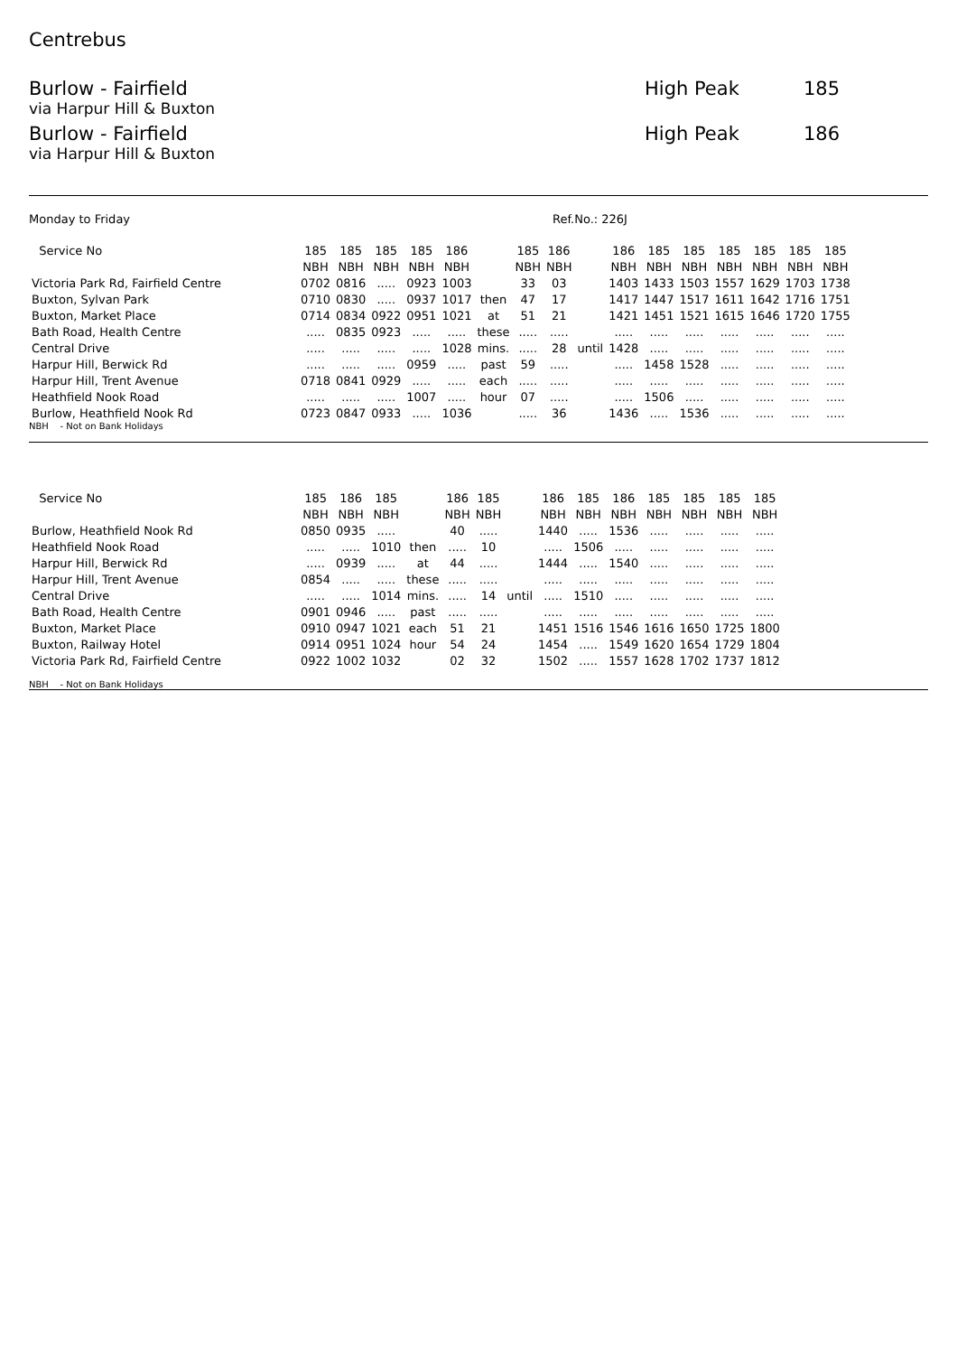Centrebus
Burlow - Fairfield High Peak 185
via Harpur Hill & Buxton
Burlow - Fairfield High Peak 186
via Harpur Hill & Buxton
Monday to Friday Ref.No.: 226J
| Service No | 185 | 185 | 185 | 185 | 186 | | 185 | 186 | | 186 | 185 | 185 | 185 | 185 | 185 | 185 |
| --- | --- | --- | --- | --- | --- | --- | --- | --- | --- | --- | --- | --- | --- | --- | --- | --- |
| | NBH | NBH | NBH | NBH | NBH | | NBH | NBH | | NBH | NBH | NBH | NBH | NBH | NBH | NBH |
| Victoria Park Rd, Fairfield Centre | 0702 | 0816 | ..... | 0923 | 1003 | | 33 | 03 | | 1403 | 1433 | 1503 | 1557 | 1629 | 1703 | 1738 |
| Buxton, Sylvan Park | 0710 | 0830 | ..... | 0937 | 1017 | then | 47 | 17 | | 1417 | 1447 | 1517 | 1611 | 1642 | 1716 | 1751 |
| Buxton, Market Place | 0714 | 0834 | 0922 | 0951 | 1021 | at | 51 | 21 | | 1421 | 1451 | 1521 | 1615 | 1646 | 1720 | 1755 |
| Bath Road, Health Centre | ..... | 0835 | 0923 | ..... | ..... | these | ..... | ..... | | ..... | ..... | ..... | ..... | ..... | ..... | ..... |
| Central Drive | ..... | ..... | ..... | ..... | 1028 | mins. | ..... | 28 | until | 1428 | ..... | ..... | ..... | ..... | ..... | ..... |
| Harpur Hill, Berwick Rd | ..... | ..... | ..... | 0959 | ..... | past | 59 | ..... | | ..... | 1458 | 1528 | ..... | ..... | ..... | ..... |
| Harpur Hill, Trent Avenue | 0718 | 0841 | 0929 | ..... | ..... | each | ..... | ..... | | ..... | ..... | ..... | ..... | ..... | ..... | ..... |
| Heathfield Nook Road | ..... | ..... | ..... | 1007 | ..... | hour | 07 | ..... | | ..... | 1506 | ..... | ..... | ..... | ..... | ..... |
| Burlow, Heathfield Nook Rd | 0723 | 0847 | 0933 | ..... | 1036 | | ..... | 36 | | 1436 | ..... | 1536 | ..... | ..... | ..... | ..... |
NBH - Not on Bank Holidays
| Service No | 185 | 186 | 185 | | 186 | 185 | | 186 | 185 | 186 | 185 | 185 | 185 | 185 |
| --- | --- | --- | --- | --- | --- | --- | --- | --- | --- | --- | --- | --- | --- | --- |
| | NBH | NBH | NBH | | NBH | NBH | | NBH | NBH | NBH | NBH | NBH | NBH | NBH |
| Burlow, Heathfield Nook Rd | 0850 | 0935 | ..... | | 40 | ..... | | 1440 | ..... | 1536 | ..... | ..... | ..... | ..... |
| Heathfield Nook Road | ..... | ..... | 1010 | then | ..... | 10 | | ..... | 1506 | ..... | ..... | ..... | ..... | ..... |
| Harpur Hill, Berwick Rd | ..... | 0939 | ..... | at | 44 | ..... | | 1444 | ..... | 1540 | ..... | ..... | ..... | ..... |
| Harpur Hill, Trent Avenue | 0854 | ..... | ..... | these | ..... | ..... | | ..... | ..... | ..... | ..... | ..... | ..... | ..... |
| Central Drive | ..... | ..... | 1014 | mins. | ..... | 14 | until | ..... | 1510 | ..... | ..... | ..... | ..... | ..... |
| Bath Road, Health Centre | 0901 | 0946 | ..... | past | ..... | ..... | | ..... | ..... | ..... | ..... | ..... | ..... | ..... |
| Buxton, Market Place | 0910 | 0947 | 1021 | each | 51 | 21 | | 1451 | 1516 | 1546 | 1616 | 1650 | 1725 | 1800 |
| Buxton, Railway Hotel | 0914 | 0951 | 1024 | hour | 54 | 24 | | 1454 | ..... | 1549 | 1620 | 1654 | 1729 | 1804 |
| Victoria Park Rd, Fairfield Centre | 0922 | 1002 | 1032 | | 02 | 32 | | 1502 | ..... | 1557 | 1628 | 1702 | 1737 | 1812 |
NBH - Not on Bank Holidays